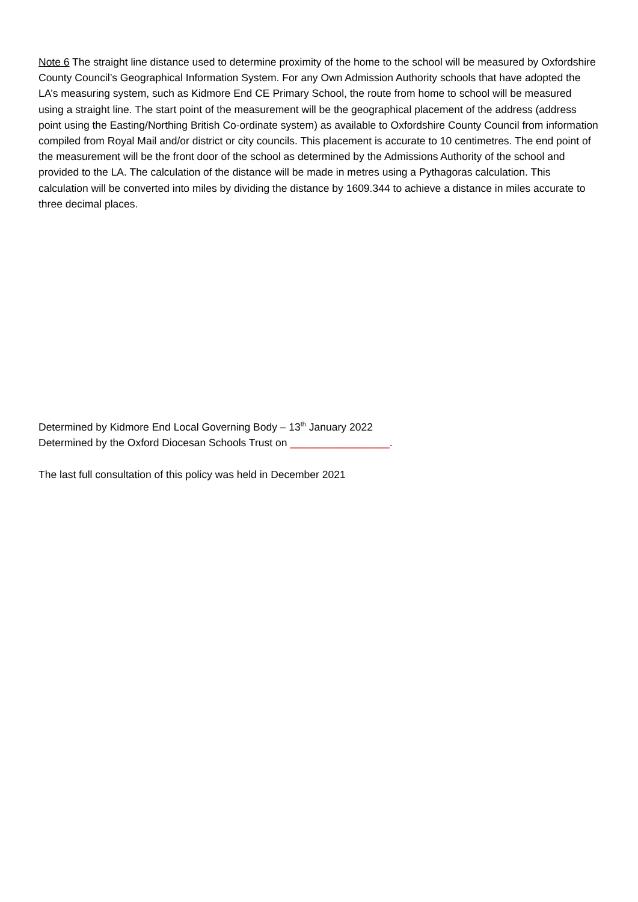Note 6 The straight line distance used to determine proximity of the home to the school will be measured by Oxfordshire County Council’s Geographical Information System. For any Own Admission Authority schools that have adopted the LA’s measuring system, such as Kidmore End CE Primary School, the route from home to school will be measured using a straight line. The start point of the measurement will be the geographical placement of the address (address point using the Easting/Northing British Co-ordinate system) as available to Oxfordshire County Council from information compiled from Royal Mail and/or district or city councils. This placement is accurate to 10 centimetres. The end point of the measurement will be the front door of the school as determined by the Admissions Authority of the school and provided to the LA. The calculation of the distance will be made in metres using a Pythagoras calculation. This calculation will be converted into miles by dividing the distance by 1609.344 to achieve a distance in miles accurate to three decimal places.
Determined by Kidmore End Local Governing Body – 13<sup>th</sup> January 2022
Determined by the Oxford Diocesan Schools Trust on _________________.
The last full consultation of this policy was held in December 2021